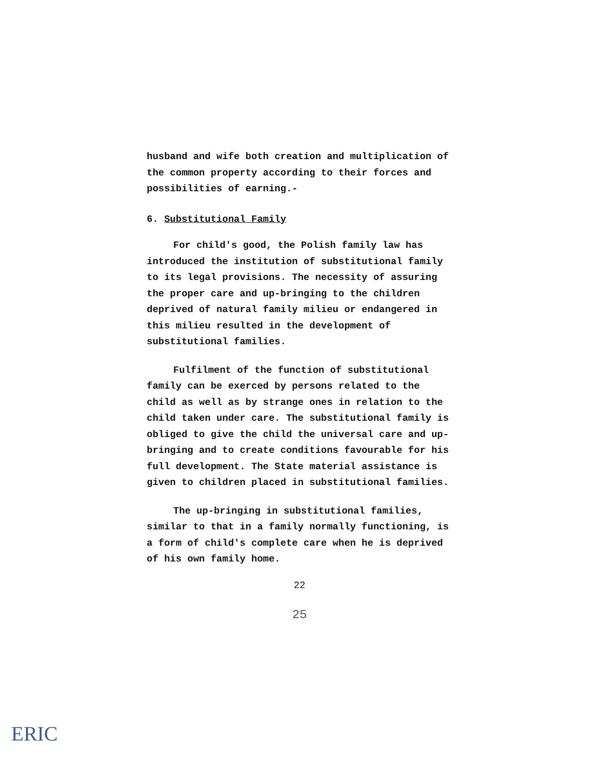husband and wife both creation and multiplication of the common property according to their forces and possibilities of earning.-
6. Substitutional Family
For child's good, the Polish family law has introduced the institution of substitutional family to its legal provisions. The necessity of assuring the proper care and up-bringing to the children deprived of natural family milieu or endangered in this milieu resulted in the development of substitutional families.
Fulfilment of the function of substitutional family can be exerced by persons related to the child as well as by strange ones in relation to the child taken under care. The substitutional family is obliged to give the child the universal care and up-bringing and to create conditions favourable for his full development. The State material assistance is given to children placed in substitutional families.
The up-bringing in substitutional families, similar to that in a family normally functioning, is a form of child's complete care when he is deprived of his own family home.
22
25
ERIC